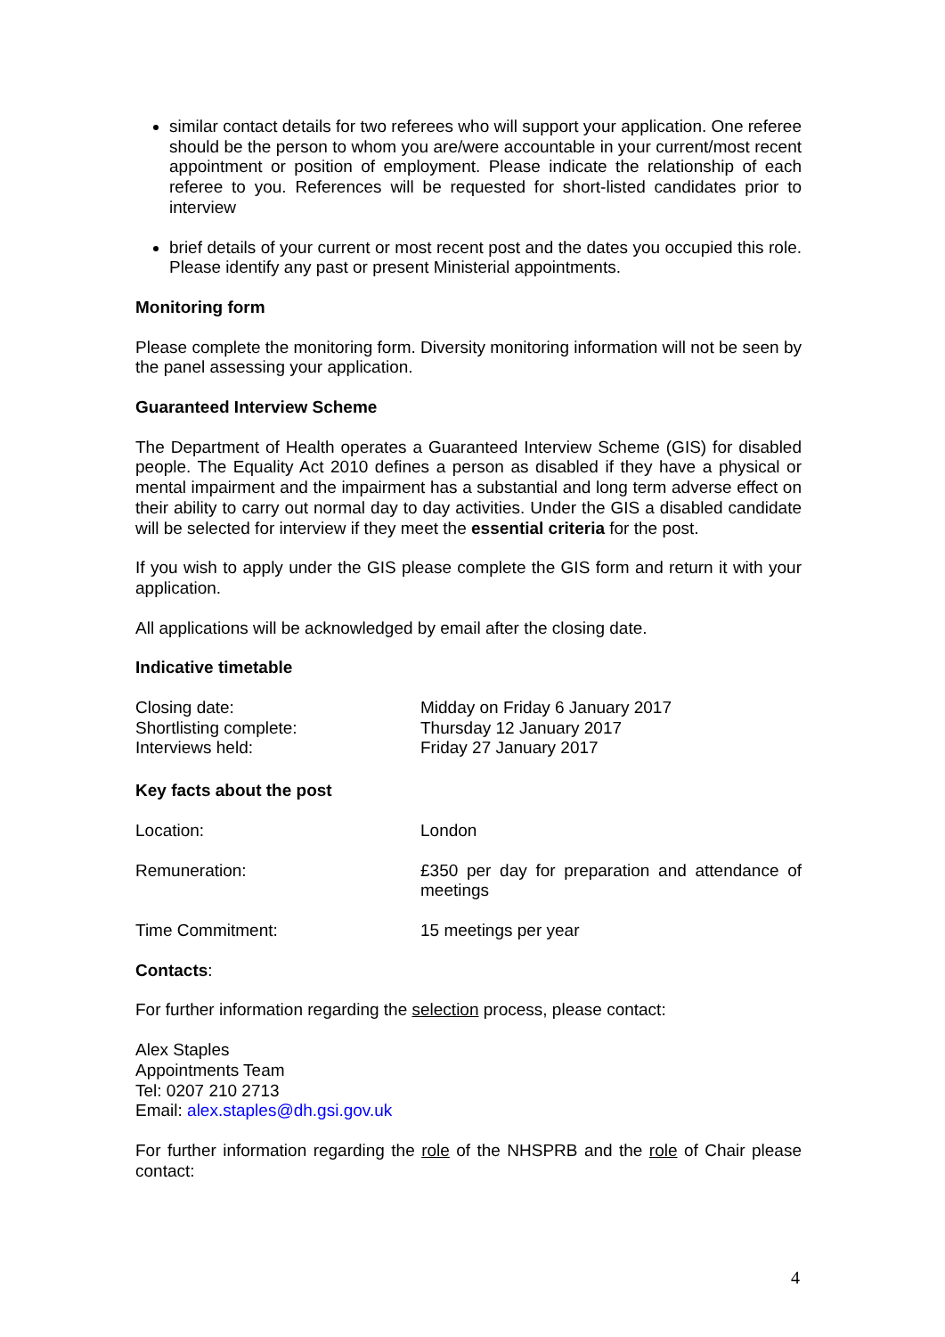similar contact details for two referees who will support your application. One referee should be the person to whom you are/were accountable in your current/most recent appointment or position of employment. Please indicate the relationship of each referee to you. References will be requested for short-listed candidates prior to interview
brief details of your current or most recent post and the dates you occupied this role. Please identify any past or present Ministerial appointments.
Monitoring form
Please complete the monitoring form. Diversity monitoring information will not be seen by the panel assessing your application.
Guaranteed Interview Scheme
The Department of Health operates a Guaranteed Interview Scheme (GIS) for disabled people. The Equality Act 2010 defines a person as disabled if they have a physical or mental impairment and the impairment has a substantial and long term adverse effect on their ability to carry out normal day to day activities. Under the GIS a disabled candidate will be selected for interview if they meet the essential criteria for the post.
If you wish to apply under the GIS please complete the GIS form and return it with your application.
All applications will be acknowledged by email after the closing date.
Indicative timetable
Closing date: Midday on Friday 6 January 2017
Shortlisting complete: Thursday 12 January 2017
Interviews held: Friday 27 January 2017
Key facts about the post
Location: London
Remuneration: £350 per day for preparation and attendance of meetings
Time Commitment: 15 meetings per year
Contacts:
For further information regarding the selection process, please contact:
Alex Staples
Appointments Team
Tel: 0207 210 2713
Email: alex.staples@dh.gsi.gov.uk
For further information regarding the role of the NHSPRB and the role of Chair please contact:
4